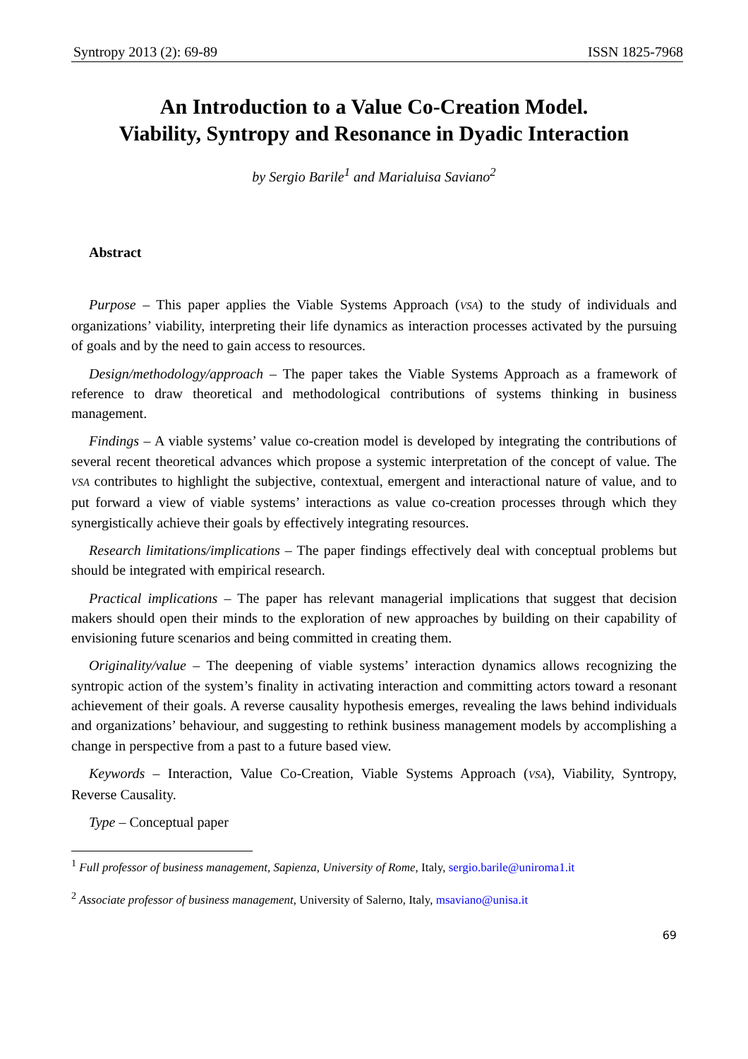Syntropy 2013 (2): 69-89 ISSN 1825-7968
An Introduction to a Value Co-Creation Model.
Viability, Syntropy and Resonance in Dyadic Interaction
by Sergio Barile<sup>1</sup> and Marialuisa Saviano<sup>2</sup>
Abstract
Purpose – This paper applies the Viable Systems Approach (VSA) to the study of individuals and organizations’ viability, interpreting their life dynamics as interaction processes activated by the pursuing of goals and by the need to gain access to resources.
Design/methodology/approach – The paper takes the Viable Systems Approach as a framework of reference to draw theoretical and methodological contributions of systems thinking in business management.
Findings – A viable systems’ value co-creation model is developed by integrating the contributions of several recent theoretical advances which propose a systemic interpretation of the concept of value. The VSA contributes to highlight the subjective, contextual, emergent and interactional nature of value, and to put forward a view of viable systems’ interactions as value co-creation processes through which they synergistically achieve their goals by effectively integrating resources.
Research limitations/implications – The paper findings effectively deal with conceptual problems but should be integrated with empirical research.
Practical implications – The paper has relevant managerial implications that suggest that decision makers should open their minds to the exploration of new approaches by building on their capability of envisioning future scenarios and being committed in creating them.
Originality/value – The deepening of viable systems’ interaction dynamics allows recognizing the syntropic action of the system’s finality in activating interaction and committing actors toward a resonant achievement of their goals. A reverse causality hypothesis emerges, revealing the laws behind individuals and organizations’ behaviour, and suggesting to rethink business management models by accomplishing a change in perspective from a past to a future based view.
Keywords – Interaction, Value Co-Creation, Viable Systems Approach (VSA), Viability, Syntropy, Reverse Causality.
Type – Conceptual paper
<sup>1</sup> Full professor of business management, Sapienza, University of Rome, Italy, sergio.barile@uniroma1.it
<sup>2</sup> Associate professor of business management, University of Salerno, Italy, msaviano@unisa.it
69